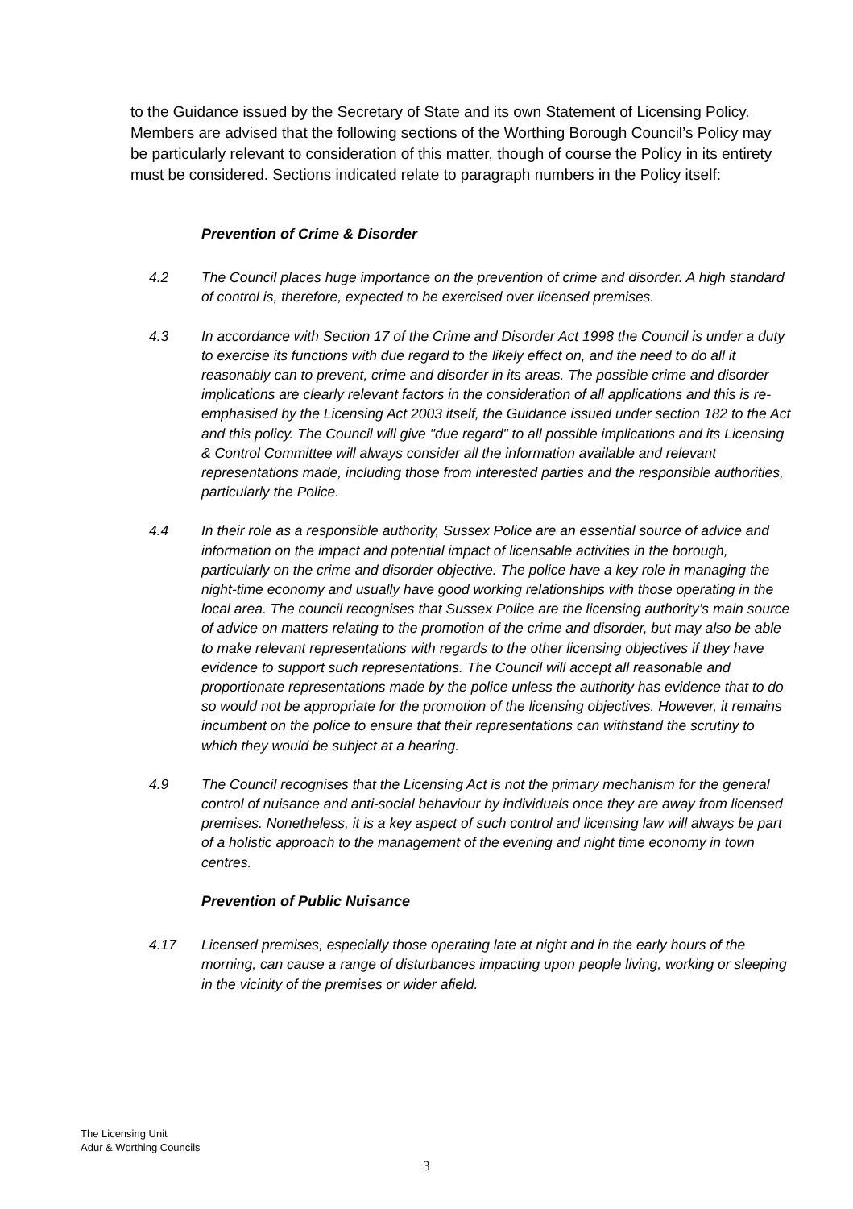to the Guidance issued by the Secretary of State and its own Statement of Licensing Policy. Members are advised that the following sections of the Worthing Borough Council’s Policy may be particularly relevant to consideration of this matter, though of course the Policy in its entirety must be considered. Sections indicated relate to paragraph numbers in the Policy itself:
Prevention of Crime & Disorder
4.2 The Council places huge importance on the prevention of crime and disorder. A high standard of control is, therefore, expected to be exercised over licensed premises.
4.3 In accordance with Section 17 of the Crime and Disorder Act 1998 the Council is under a duty to exercise its functions with due regard to the likely effect on, and the need to do all it reasonably can to prevent, crime and disorder in its areas. The possible crime and disorder implications are clearly relevant factors in the consideration of all applications and this is re-emphasised by the Licensing Act 2003 itself, the Guidance issued under section 182 to the Act and this policy. The Council will give "due regard" to all possible implications and its Licensing & Control Committee will always consider all the information available and relevant representations made, including those from interested parties and the responsible authorities, particularly the Police.
4.4 In their role as a responsible authority, Sussex Police are an essential source of advice and information on the impact and potential impact of licensable activities in the borough, particularly on the crime and disorder objective. The police have a key role in managing the night-time economy and usually have good working relationships with those operating in the local area. The council recognises that Sussex Police are the licensing authority’s main source of advice on matters relating to the promotion of the crime and disorder, but may also be able to make relevant representations with regards to the other licensing objectives if they have evidence to support such representations. The Council will accept all reasonable and proportionate representations made by the police unless the authority has evidence that to do so would not be appropriate for the promotion of the licensing objectives. However, it remains incumbent on the police to ensure that their representations can withstand the scrutiny to which they would be subject at a hearing.
4.9 The Council recognises that the Licensing Act is not the primary mechanism for the general control of nuisance and anti-social behaviour by individuals once they are away from licensed premises. Nonetheless, it is a key aspect of such control and licensing law will always be part of a holistic approach to the management of the evening and night time economy in town centres.
Prevention of Public Nuisance
4.17 Licensed premises, especially those operating late at night and in the early hours of the morning, can cause a range of disturbances impacting upon people living, working or sleeping in the vicinity of the premises or wider afield.
The Licensing Unit
Adur & Worthing Councils
3